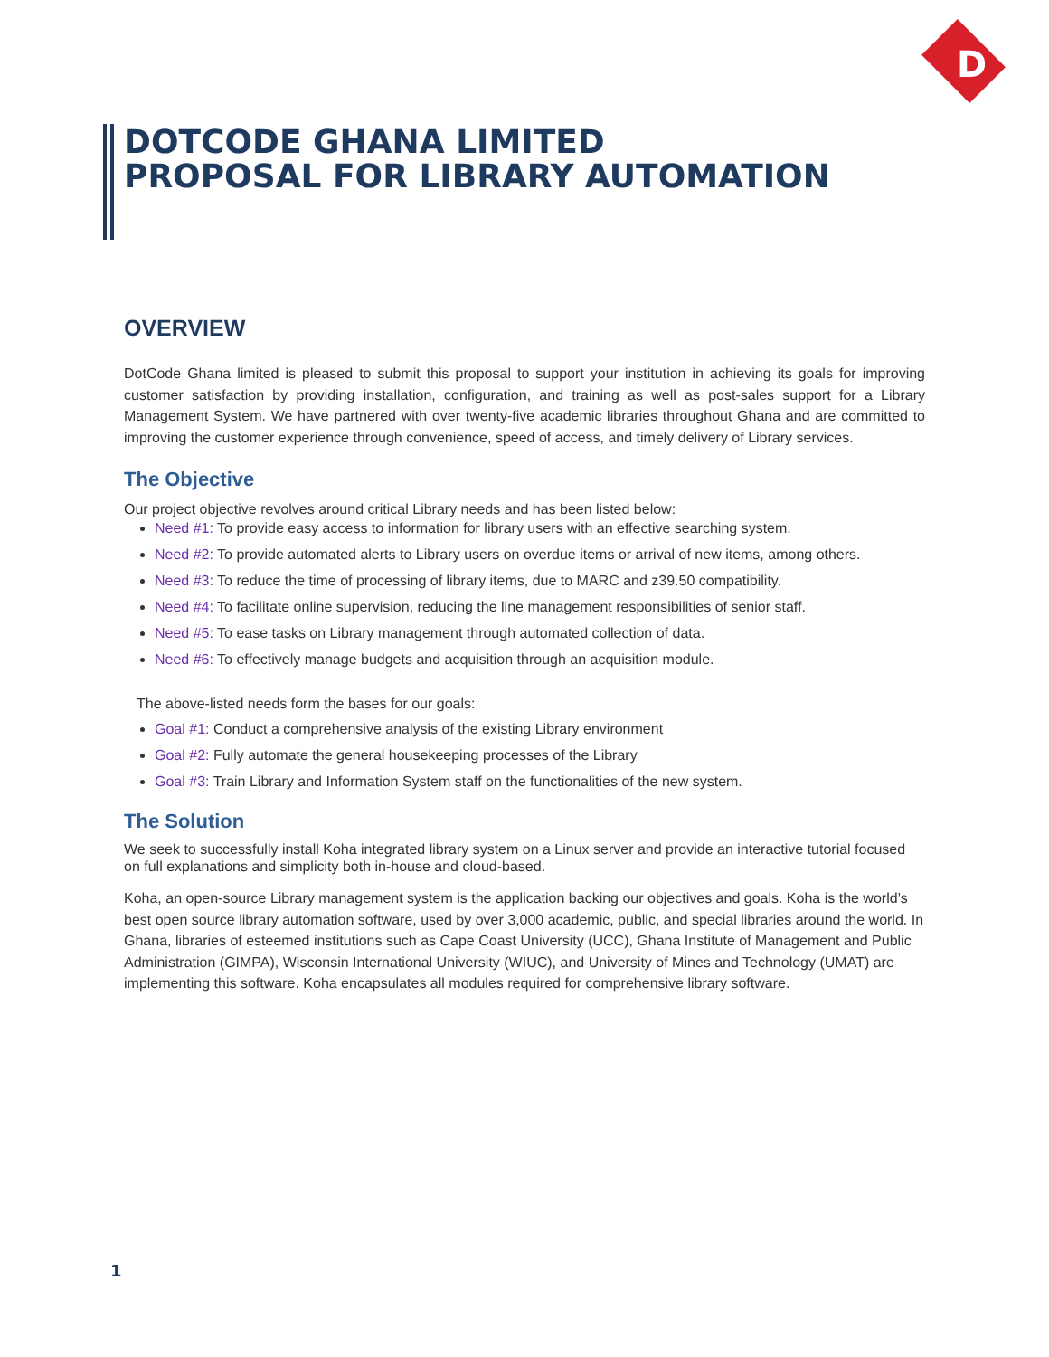D
DOTCODE GHANA LIMITED
PROPOSAL FOR LIBRARY AUTOMATION
OVERVIEW
DotCode Ghana limited is pleased to submit this proposal to support your institution in achieving its goals for improving customer satisfaction by providing installation, configuration, and training as well as post-sales support for a Library Management System. We have partnered with over twenty-five academic libraries throughout Ghana and are committed to improving the customer experience through convenience, speed of access, and timely delivery of Library services.
The Objective
Our project objective revolves around critical Library needs and has been listed below:
Need #1: To provide easy access to information for library users with an effective searching system.
Need #2: To provide automated alerts to Library users on overdue items or arrival of new items, among others.
Need #3: To reduce the time of processing of library items, due to MARC and z39.50 compatibility.
Need #4: To facilitate online supervision, reducing the line management responsibilities of senior staff.
Need #5: To ease tasks on Library management through automated collection of data.
Need #6: To effectively manage budgets and acquisition through an acquisition module.
The above-listed needs form the bases for our goals:
Goal #1: Conduct a comprehensive analysis of the existing Library environment
Goal #2: Fully automate the general housekeeping processes of the Library
Goal #3: Train Library and Information System staff on the functionalities of the new system.
The Solution
We seek to successfully install Koha integrated library system on a Linux server and provide an interactive tutorial focused on full explanations and simplicity both in-house and cloud-based.
Koha, an open-source Library management system is the application backing our objectives and goals. Koha is the world’s best open source library automation software, used by over 3,000 academic, public, and special libraries around the world. In Ghana, libraries of esteemed institutions such as Cape Coast University (UCC), Ghana Institute of Management and Public Administration (GIMPA), Wisconsin International University (WIUC), and University of Mines and Technology (UMAT) are implementing this software. Koha encapsulates all modules required for comprehensive library software.
1